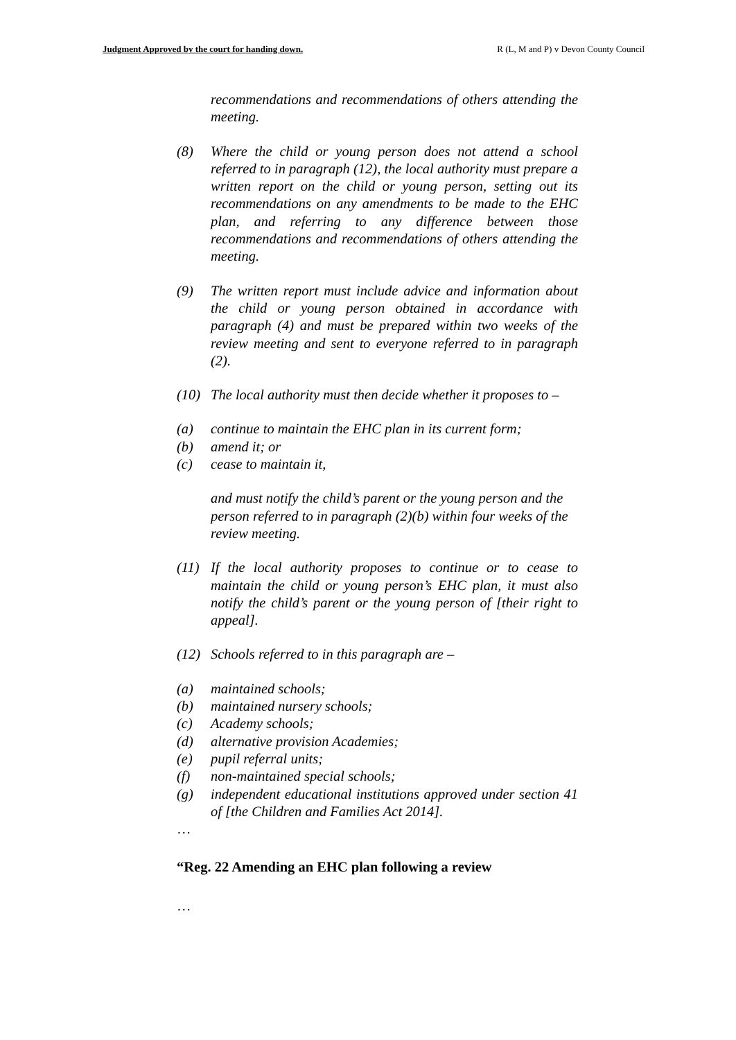Judgment Approved by the court for handing down. R (L, M and P) v Devon County Council
recommendations and recommendations of others attending the meeting.
(8) Where the child or young person does not attend a school referred to in paragraph (12), the local authority must prepare a written report on the child or young person, setting out its recommendations on any amendments to be made to the EHC plan, and referring to any difference between those recommendations and recommendations of others attending the meeting.
(9) The written report must include advice and information about the child or young person obtained in accordance with paragraph (4) and must be prepared within two weeks of the review meeting and sent to everyone referred to in paragraph (2).
(10) The local authority must then decide whether it proposes to –
(a) continue to maintain the EHC plan in its current form;
(b) amend it; or
(c) cease to maintain it,
and must notify the child’s parent or the young person and the person referred to in paragraph (2)(b) within four weeks of the review meeting.
(11) If the local authority proposes to continue or to cease to maintain the child or young person’s EHC plan, it must also notify the child’s parent or the young person of [their right to appeal].
(12) Schools referred to in this paragraph are –
(a) maintained schools;
(b) maintained nursery schools;
(c) Academy schools;
(d) alternative provision Academies;
(e) pupil referral units;
(f) non-maintained special schools;
(g) independent educational institutions approved under section 41 of [the Children and Families Act 2014].
…
“Reg. 22 Amending an EHC plan following a review
…